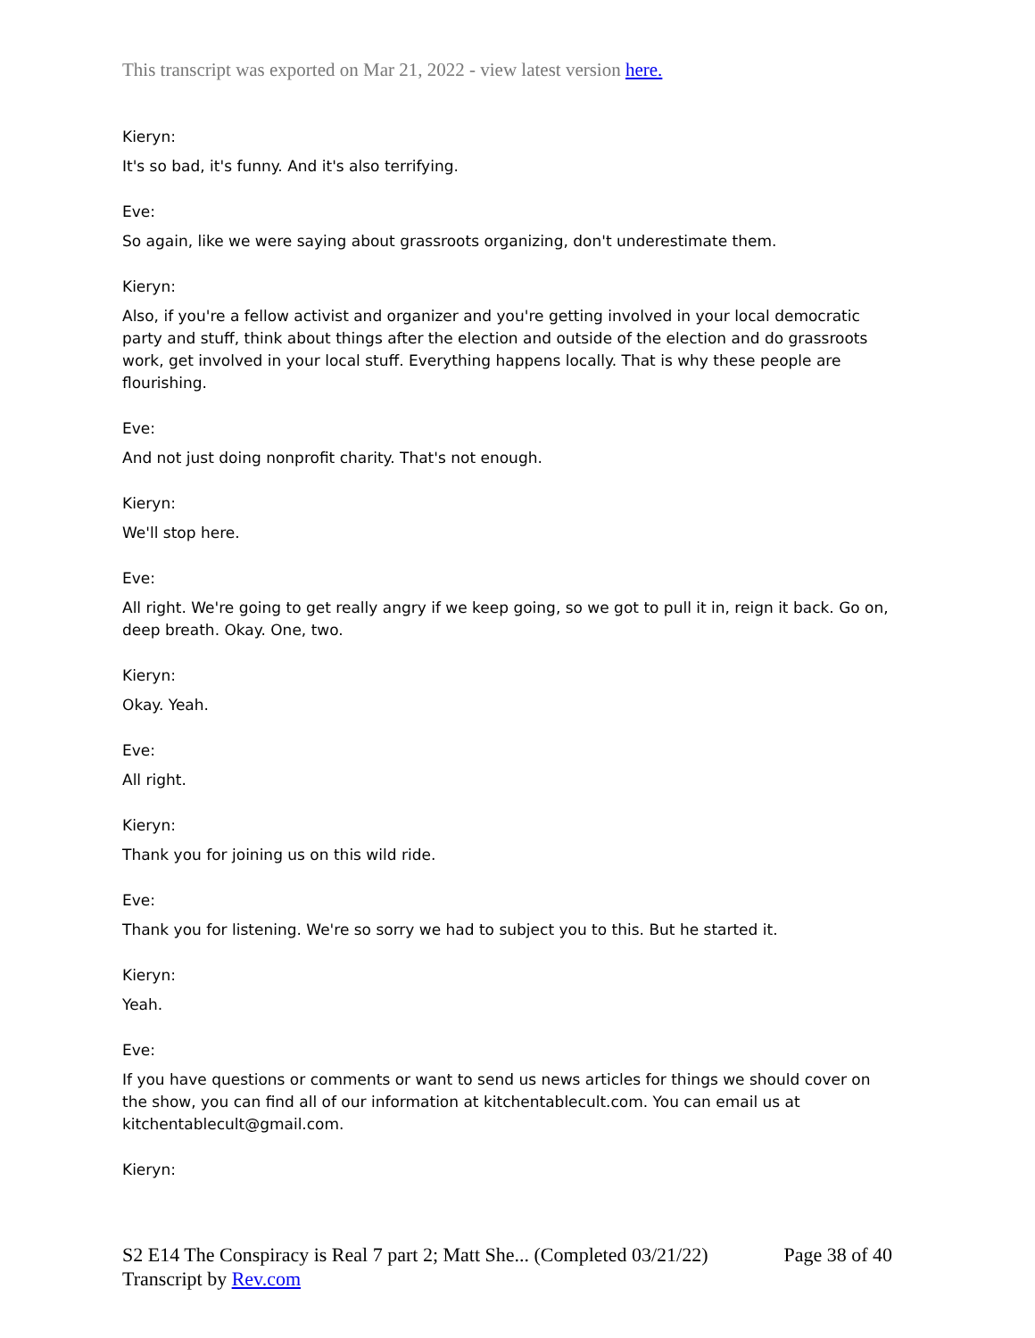This transcript was exported on Mar 21, 2022 - view latest version here.
Kieryn:
It's so bad, it's funny. And it's also terrifying.
Eve:
So again, like we were saying about grassroots organizing, don't underestimate them.
Kieryn:
Also, if you're a fellow activist and organizer and you're getting involved in your local democratic party and stuff, think about things after the election and outside of the election and do grassroots work, get involved in your local stuff. Everything happens locally. That is why these people are flourishing.
Eve:
And not just doing nonprofit charity. That's not enough.
Kieryn:
We'll stop here.
Eve:
All right. We're going to get really angry if we keep going, so we got to pull it in, reign it back. Go on, deep breath. Okay. One, two.
Kieryn:
Okay. Yeah.
Eve:
All right.
Kieryn:
Thank you for joining us on this wild ride.
Eve:
Thank you for listening. We're so sorry we had to subject you to this. But he started it.
Kieryn:
Yeah.
Eve:
If you have questions or comments or want to send us news articles for things we should cover on the show, you can find all of our information at kitchentablecult.com. You can email us at kitchentablecult@gmail.com.
Kieryn:
S2 E14 The Conspiracy is Real 7 part 2; Matt She... (Completed 03/21/22)
Transcript by Rev.com
Page 38 of 40